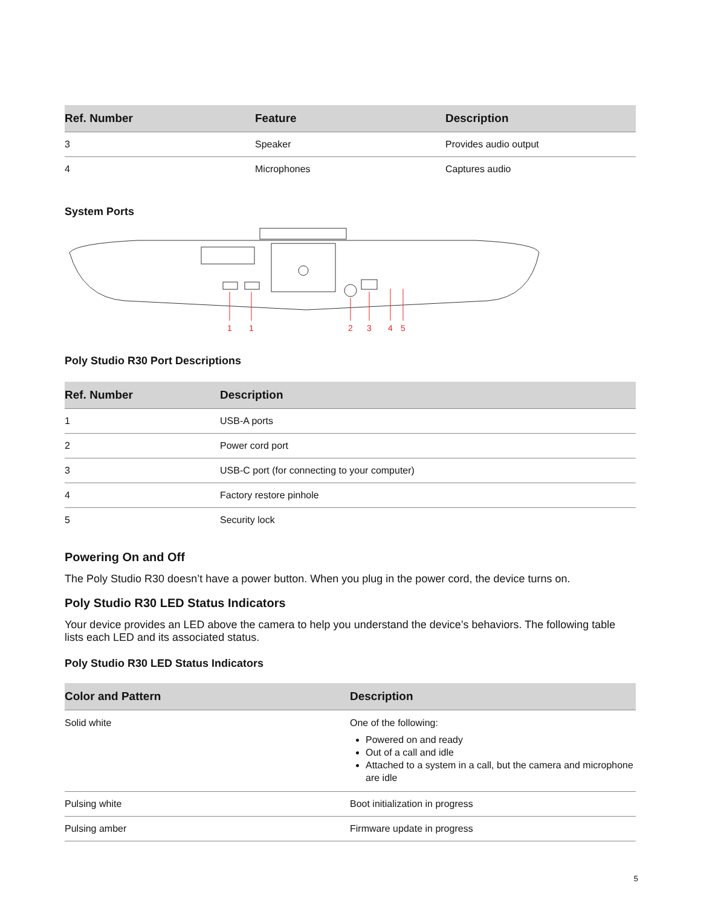| Ref. Number | Feature | Description |
| --- | --- | --- |
| 3 | Speaker | Provides audio output |
| 4 | Microphones | Captures audio |
System Ports
1
1
2
3
4
5
Poly Studio R30 Port Descriptions
| Ref. Number | Description |
| --- | --- |
| 1 | USB-A ports |
| 2 | Power cord port |
| 3 | USB-C port (for connecting to your computer) |
| 4 | Factory restore pinhole |
| 5 | Security lock |
Powering On and Off
The Poly Studio R30 doesn’t have a power button. When you plug in the power cord, the device turns on.
Poly Studio R30 LED Status Indicators
Your device provides an LED above the camera to help you understand the device’s behaviors. The following table lists each LED and its associated status.
Poly Studio R30 LED Status Indicators
| Color and Pattern | Description |
| --- | --- |
| Solid white | One of the following: Powered on and ready Out of a call and idle Attached to a system in a call, but the camera and microphone are idle |
| Pulsing white | Boot initialization in progress |
| Pulsing amber | Firmware update in progress |
5